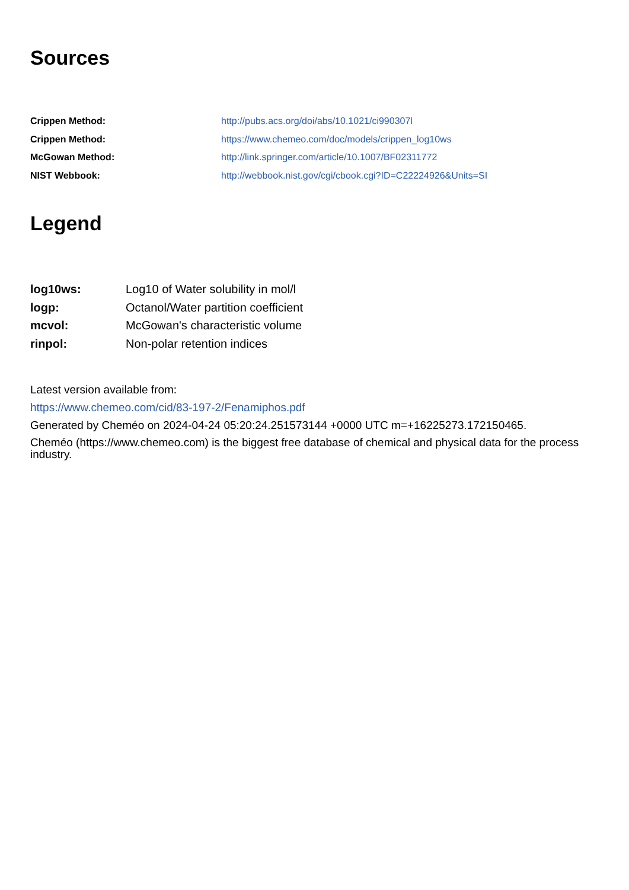Sources
| Crippen Method: | http://pubs.acs.org/doi/abs/10.1021/ci990307l |
| Crippen Method: | https://www.chemeo.com/doc/models/crippen_log10ws |
| McGowan Method: | http://link.springer.com/article/10.1007/BF02311772 |
| NIST Webbook: | http://webbook.nist.gov/cgi/cbook.cgi?ID=C22224926&Units=SI |
Legend
| log10ws: | Log10 of Water solubility in mol/l |
| logp: | Octanol/Water partition coefficient |
| mcvol: | McGowan's characteristic volume |
| rinpol: | Non-polar retention indices |
Latest version available from:
https://www.chemeo.com/cid/83-197-2/Fenamiphos.pdf
Generated by Cheméo on 2024-04-24 05:20:24.251573144 +0000 UTC m=+16225273.172150465.
Cheméo (https://www.chemeo.com) is the biggest free database of chemical and physical data for the process industry.